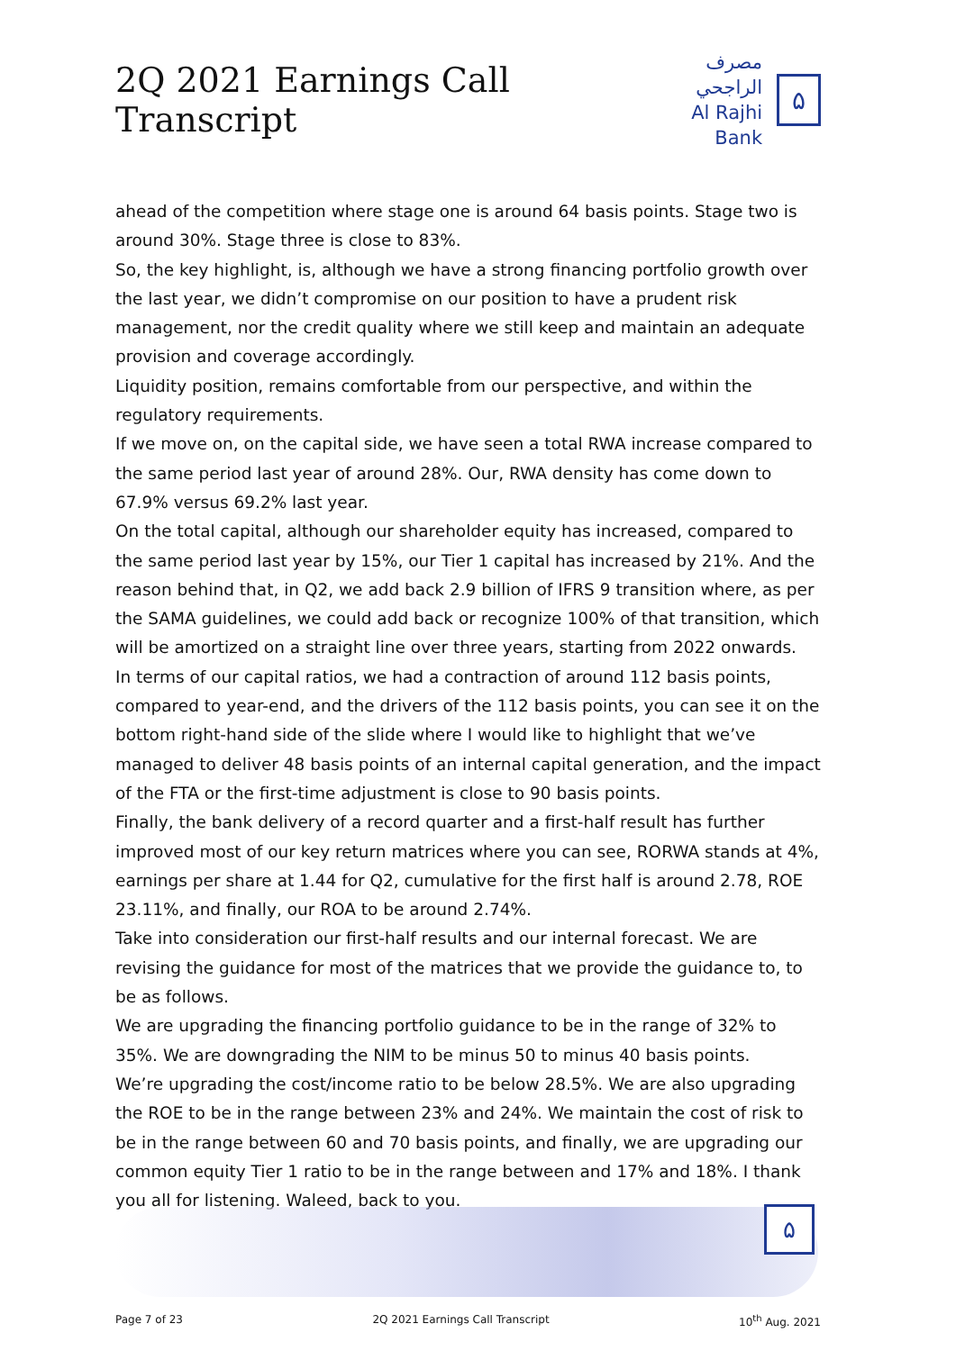2Q 2021 Earnings Call Transcript
مصرف الراجحي
Al Rajhi Bank
۵
ahead of the competition where stage one is around 64 basis points. Stage two is around 30%. Stage three is close to 83%.
So, the key highlight, is, although we have a strong financing portfolio growth over the last year, we didn’t compromise on our position to have a prudent risk management, nor the credit quality where we still keep and maintain an adequate provision and coverage accordingly.
Liquidity position, remains comfortable from our perspective, and within the regulatory requirements.
If we move on, on the capital side, we have seen a total RWA increase compared to the same period last year of around 28%. Our, RWA density has come down to 67.9% versus 69.2% last year.
On the total capital, although our shareholder equity has increased, compared to the same period last year by 15%, our Tier 1 capital has increased by 21%. And the reason behind that, in Q2, we add back 2.9 billion of IFRS 9 transition where, as per the SAMA guidelines, we could add back or recognize 100% of that transition, which will be amortized on a straight line over three years, starting from 2022 onwards.
In terms of our capital ratios, we had a contraction of around 112 basis points, compared to year-end, and the drivers of the 112 basis points, you can see it on the bottom right-hand side of the slide where I would like to highlight that we’ve managed to deliver 48 basis points of an internal capital generation, and the impact of the FTA or the first-time adjustment is close to 90 basis points.
Finally, the bank delivery of a record quarter and a first-half result has further improved most of our key return matrices where you can see, RORWA stands at 4%, earnings per share at 1.44 for Q2, cumulative for the first half is around 2.78, ROE 23.11%, and finally, our ROA to be around 2.74%.
Take into consideration our first-half results and our internal forecast. We are revising the guidance for most of the matrices that we provide the guidance to, to be as follows.
We are upgrading the financing portfolio guidance to be in the range of 32% to 35%. We are downgrading the NIM to be minus 50 to minus 40 basis points.
We’re upgrading the cost/income ratio to be below 28.5%. We are also upgrading the ROE to be in the range between 23% and 24%. We maintain the cost of risk to be in the range between 60 and 70 basis points, and finally, we are upgrading our common equity Tier 1 ratio to be in the range between and 17% and 18%. I thank you all for listening. Waleed, back to you.
۵
Page 7 of 23 2Q 2021 Earnings Call Transcript 10<sup>th</sup> Aug. 2021